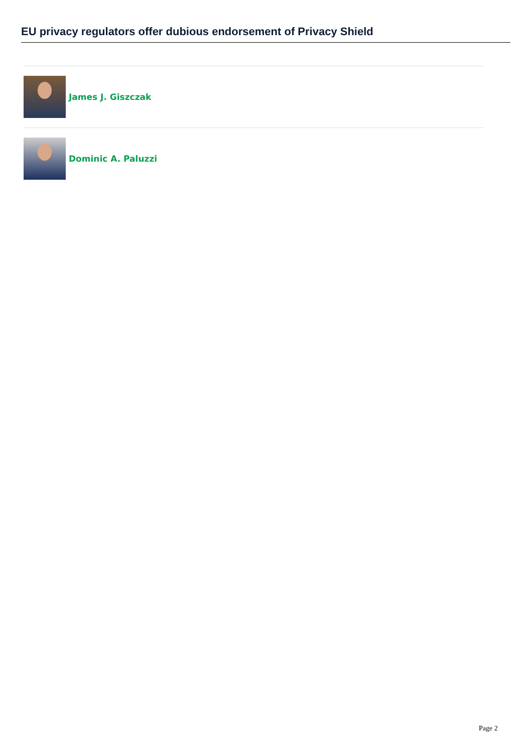EU privacy regulators offer dubious endorsement of Privacy Shield
James J. Giszczak
Dominic A. Paluzzi
Page 2